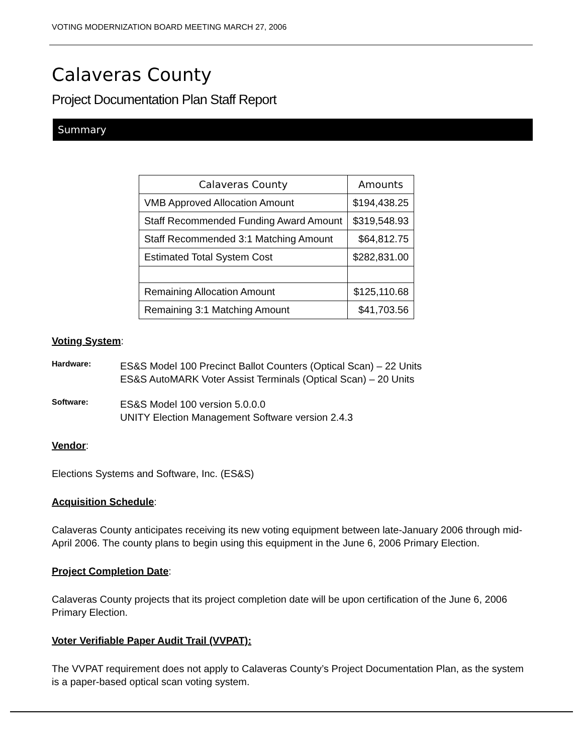VOTING MODERNIZATION BOARD MEETING MARCH 27, 2006
Calaveras County
Project Documentation Plan Staff Report
Summary
| Calaveras County | Amounts |
| --- | --- |
| VMB Approved Allocation Amount | $194,438.25 |
| Staff Recommended Funding Award Amount | $319,548.93 |
| Staff Recommended 3:1 Matching Amount | $64,812.75 |
| Estimated Total System Cost | $282,831.00 |
| Remaining Allocation Amount | $125,110.68 |
| Remaining 3:1 Matching Amount | $41,703.56 |
Voting System:
Hardware:
ES&S Model 100 Precinct Ballot Counters (Optical Scan) – 22 Units
ES&S AutoMARK Voter Assist Terminals (Optical Scan) – 20 Units
Software:
ES&S Model 100 version 5.0.0.0
UNITY Election Management Software version 2.4.3
Vendor:
Elections Systems and Software, Inc. (ES&S)
Acquisition Schedule:
Calaveras County anticipates receiving its new voting equipment between late-January 2006 through mid-April 2006. The county plans to begin using this equipment in the June 6, 2006 Primary Election.
Project Completion Date:
Calaveras County projects that its project completion date will be upon certification of the June 6, 2006 Primary Election.
Voter Verifiable Paper Audit Trail (VVPAT):
The VVPAT requirement does not apply to Calaveras County’s Project Documentation Plan, as the system is a paper-based optical scan voting system.